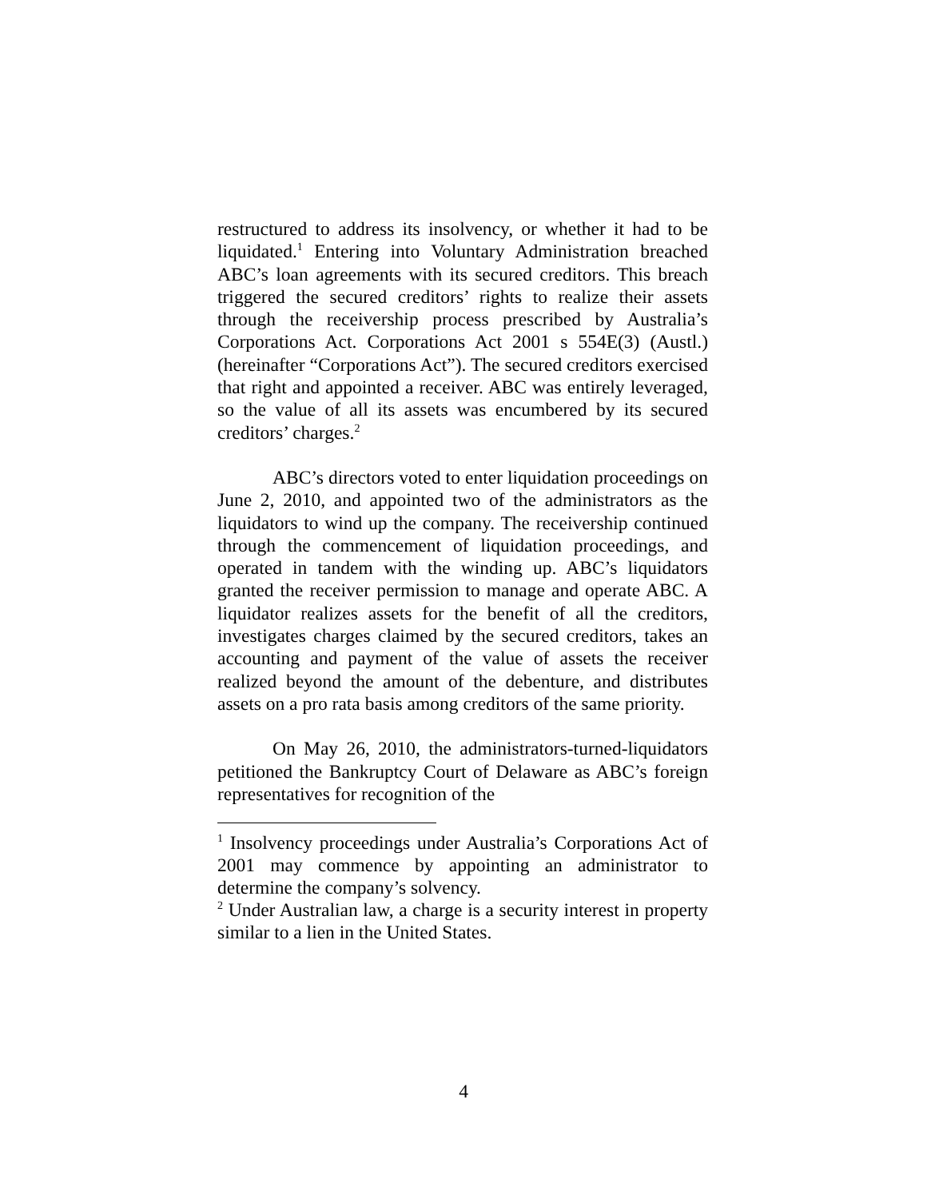restructured to address its insolvency, or whether it had to be liquidated.<sup>1</sup> Entering into Voluntary Administration breached ABC’s loan agreements with its secured creditors. This breach triggered the secured creditors’ rights to realize their assets through the receivership process prescribed by Australia’s Corporations Act. Corporations Act 2001 s 554E(3) (Austl.) (hereinafter “Corporations Act”). The secured creditors exercised that right and appointed a receiver. ABC was entirely leveraged, so the value of all its assets was encumbered by its secured creditors’ charges.<sup>2</sup>
ABC’s directors voted to enter liquidation proceedings on June 2, 2010, and appointed two of the administrators as the liquidators to wind up the company. The receivership continued through the commencement of liquidation proceedings, and operated in tandem with the winding up. ABC’s liquidators granted the receiver permission to manage and operate ABC. A liquidator realizes assets for the benefit of all the creditors, investigates charges claimed by the secured creditors, takes an accounting and payment of the value of assets the receiver realized beyond the amount of the debenture, and distributes assets on a pro rata basis among creditors of the same priority.
On May 26, 2010, the administrators-turned-liquidators petitioned the Bankruptcy Court of Delaware as ABC’s foreign representatives for recognition of the
<sup>1</sup> Insolvency proceedings under Australia’s Corporations Act of 2001 may commence by appointing an administrator to determine the company’s solvency.
<sup>2</sup> Under Australian law, a charge is a security interest in property similar to a lien in the United States.
4